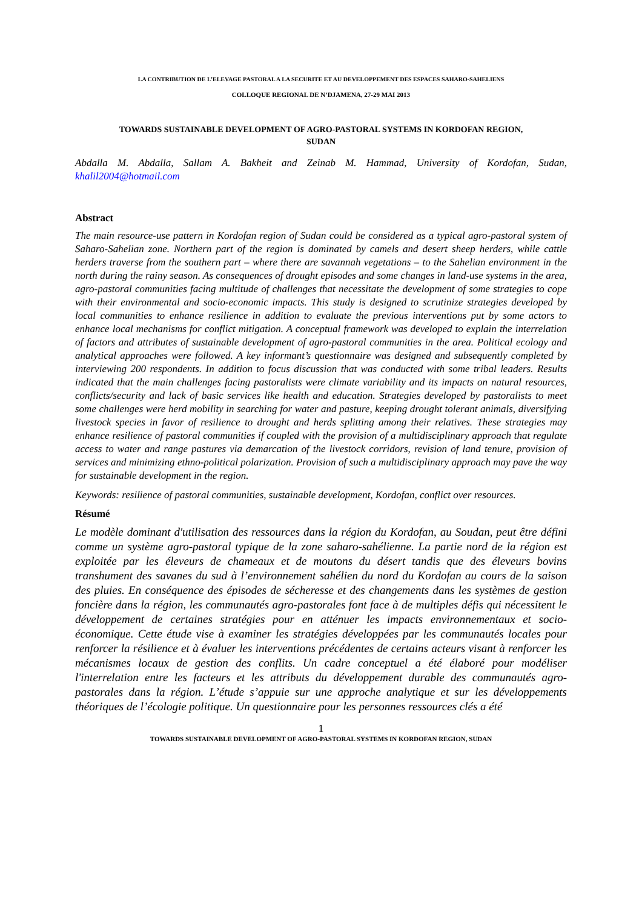LA CONTRIBUTION DE L’ELEVAGE PASTORAL A LA SECURITE ET AU DEVELOPPEMENT DES ESPACES SAHARO-SAHELIENS
COLLOQUE REGIONAL DE N’DJAMENA, 27-29 MAI 2013
TOWARDS SUSTAINABLE DEVELOPMENT OF AGRO-PASTORAL SYSTEMS IN KORDOFAN REGION,
SUDAN
Abdalla M. Abdalla, Sallam A. Bakheit and Zeinab M. Hammad, University of Kordofan, Sudan, khalil2004@hotmail.com
Abstract
The main resource-use pattern in Kordofan region of Sudan could be considered as a typical agro-pastoral system of Saharo-Sahelian zone. Northern part of the region is dominated by camels and desert sheep herders, while cattle herders traverse from the southern part – where there are savannah vegetations – to the Sahelian environment in the north during the rainy season. As consequences of drought episodes and some changes in land-use systems in the area, agro-pastoral communities facing multitude of challenges that necessitate the development of some strategies to cope with their environmental and socio-economic impacts. This study is designed to scrutinize strategies developed by local communities to enhance resilience in addition to evaluate the previous interventions put by some actors to enhance local mechanisms for conflict mitigation. A conceptual framework was developed to explain the interrelation of factors and attributes of sustainable development of agro-pastoral communities in the area. Political ecology and analytical approaches were followed. A key informant’s questionnaire was designed and subsequently completed by interviewing 200 respondents. In addition to focus discussion that was conducted with some tribal leaders. Results indicated that the main challenges facing pastoralists were climate variability and its impacts on natural resources, conflicts/security and lack of basic services like health and education. Strategies developed by pastoralists to meet some challenges were herd mobility in searching for water and pasture, keeping drought tolerant animals, diversifying livestock species in favor of resilience to drought and herds splitting among their relatives. These strategies may enhance resilience of pastoral communities if coupled with the provision of a multidisciplinary approach that regulate access to water and range pastures via demarcation of the livestock corridors, revision of land tenure, provision of services and minimizing ethno-political polarization. Provision of such a multidisciplinary approach may pave the way for sustainable development in the region.
Keywords: resilience of pastoral communities, sustainable development, Kordofan, conflict over resources.
Résumé
Le modèle dominant d'utilisation des ressources dans la région du Kordofan, au Soudan, peut être défini comme un système agro-pastoral typique de la zone saharo-sahélienne. La partie nord de la région est exploitée par les éleveurs de chameaux et de moutons du désert tandis que des éleveurs bovins transhument des savanes du sud à l’environnement sahélien du nord du Kordofan au cours de la saison des pluies. En conséquence des épisodes de sécheresse et des changements dans les systèmes de gestion foncière dans la région, les communautés agro-pastorales font face à de multiples défis qui nécessitent le développement de certaines stratégies pour en atténuer les impacts environnementaux et socio-économique. Cette étude vise à examiner les stratégies développées par les communautés locales pour renforcer la résilience et à évaluer les interventions précédentes de certains acteurs visant à renforcer les mécanismes locaux de gestion des conflits. Un cadre conceptuel a été élaboré pour modéliser l'interrelation entre les facteurs et les attributs du développement durable des communautés agro-pastorales dans la région. L’étude s’appuie sur une approche analytique et sur les développements théoriques de l’écologie politique. Un questionnaire pour les personnes ressources clés a été
1
TOWARDS SUSTAINABLE DEVELOPMENT OF AGRO-PASTORAL SYSTEMS IN KORDOFAN REGION, SUDAN